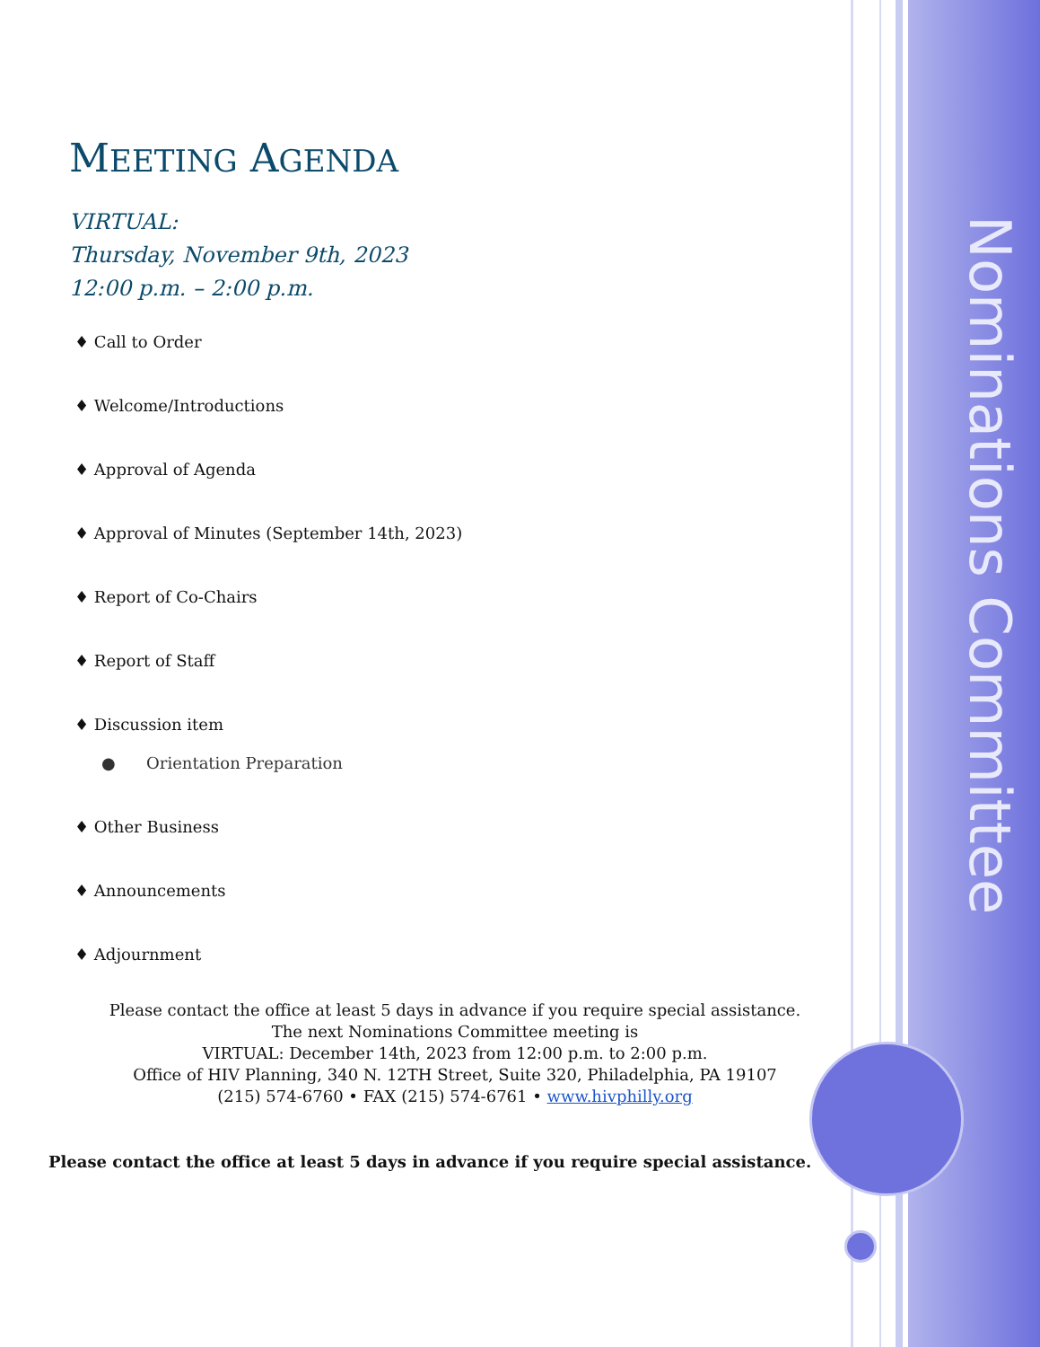Nominations Committee
MEETING AGENDA
VIRTUAL:
Thursday, November 9th, 2023
12:00 p.m. – 2:00 p.m.
♦ Call to Order
♦ Welcome/Introductions
♦ Approval of Agenda
♦ Approval of Minutes (September 14th, 2023)
♦ Report of Co-Chairs
♦ Report of Staff
♦ Discussion item
● Orientation Preparation
♦ Other Business
♦ Announcements
♦ Adjournment
Please contact the office at least 5 days in advance if you require special assistance.
The next Nominations Committee meeting is
VIRTUAL: December 14th, 2023 from 12:00 p.m. to 2:00 p.m.
Office of HIV Planning, 340 N. 12TH Street, Suite 320, Philadelphia, PA 19107
(215) 574-6760 • FAX (215) 574-6761 • www.hivphilly.org
Please contact the office at least 5 days in advance if you require special assistance.